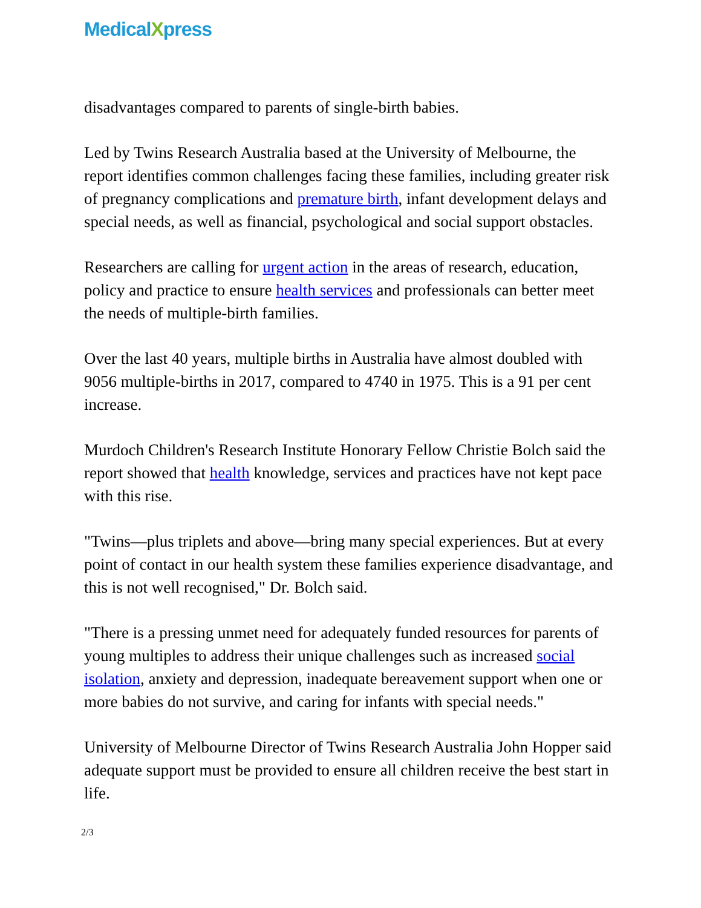MedicalXpress
disadvantages compared to parents of single-birth babies.
Led by Twins Research Australia based at the University of Melbourne, the report identifies common challenges facing these families, including greater risk of pregnancy complications and premature birth, infant development delays and special needs, as well as financial, psychological and social support obstacles.
Researchers are calling for urgent action in the areas of research, education, policy and practice to ensure health services and professionals can better meet the needs of multiple-birth families.
Over the last 40 years, multiple births in Australia have almost doubled with 9056 multiple-births in 2017, compared to 4740 in 1975. This is a 91 per cent increase.
Murdoch Children's Research Institute Honorary Fellow Christie Bolch said the report showed that health knowledge, services and practices have not kept pace with this rise.
"Twins—plus triplets and above—bring many special experiences. But at every point of contact in our health system these families experience disadvantage, and this is not well recognised," Dr. Bolch said.
"There is a pressing unmet need for adequately funded resources for parents of young multiples to address their unique challenges such as increased social isolation, anxiety and depression, inadequate bereavement support when one or more babies do not survive, and caring for infants with special needs."
University of Melbourne Director of Twins Research Australia John Hopper said adequate support must be provided to ensure all children receive the best start in life.
2/3